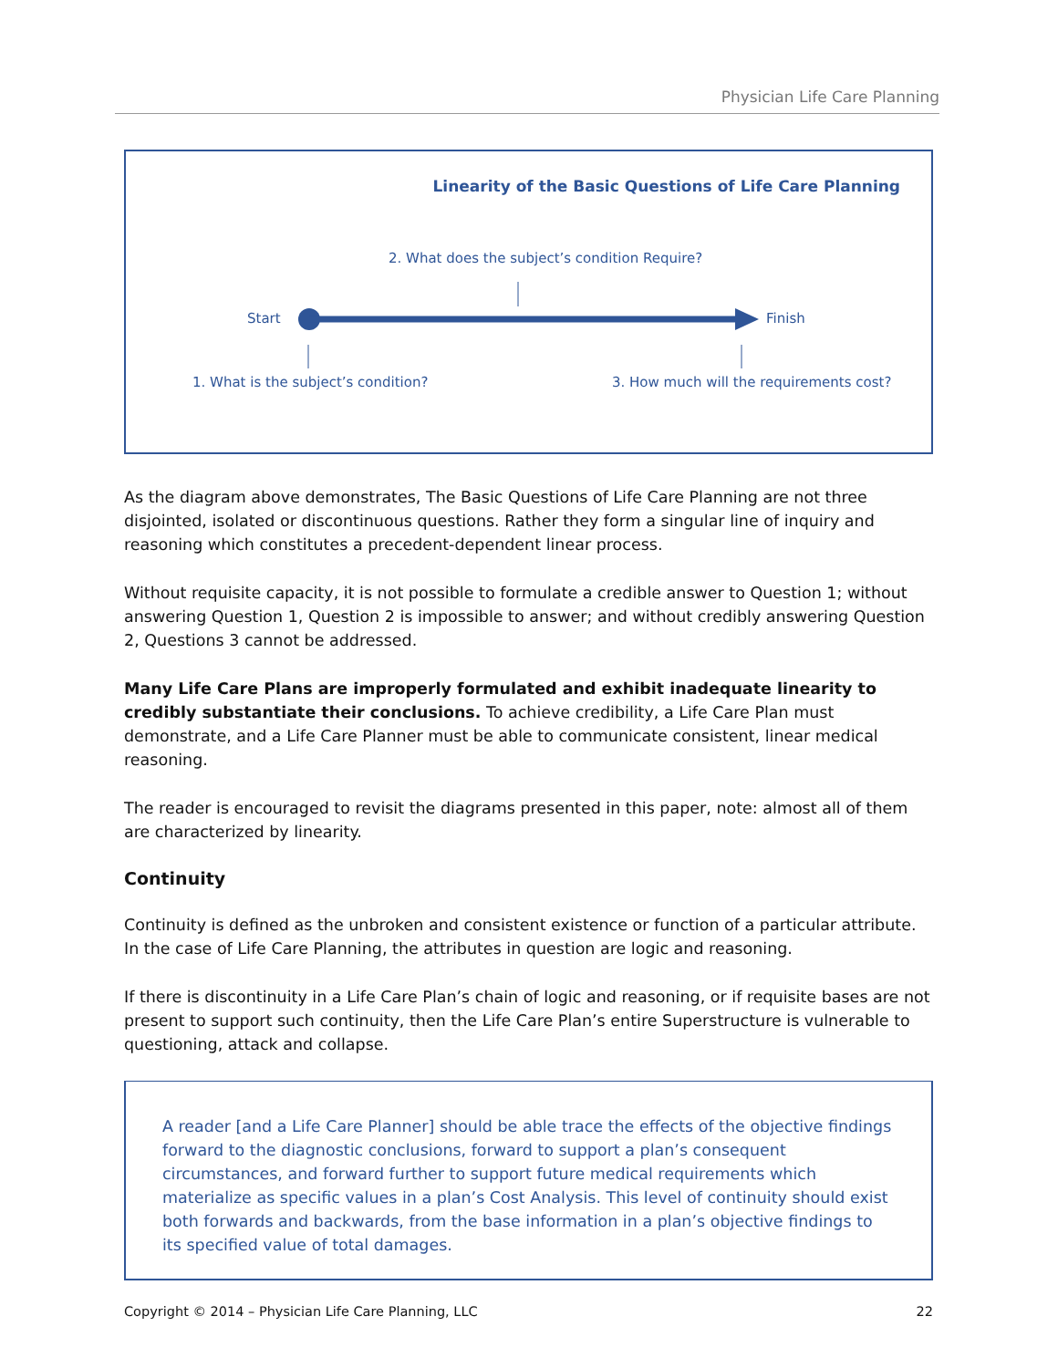Physician Life Care Planning
Linearity of the Basic Questions of Life Care Planning
2. What does the subject’s condition Require?
Start Finish
1. What is the subject’s condition?
3. How much will the requirements cost?
As the diagram above demonstrates, The Basic Questions of Life Care Planning are not three disjointed, isolated or discontinuous questions. Rather they form a singular line of inquiry and reasoning which constitutes a precedent-dependent linear process.
Without requisite capacity, it is not possible to formulate a credible answer to Question 1; without answering Question 1, Question 2 is impossible to answer; and without credibly answering Question 2, Questions 3 cannot be addressed.
Many Life Care Plans are improperly formulated and exhibit inadequate linearity to credibly substantiate their conclusions. To achieve credibility, a Life Care Plan must demonstrate, and a Life Care Planner must be able to communicate consistent, linear medical reasoning.
The reader is encouraged to revisit the diagrams presented in this paper, note: almost all of them are characterized by linearity.
Continuity
Continuity is defined as the unbroken and consistent existence or function of a particular attribute. In the case of Life Care Planning, the attributes in question are logic and reasoning.
If there is discontinuity in a Life Care Plan’s chain of logic and reasoning, or if requisite bases are not present to support such continuity, then the Life Care Plan’s entire Superstructure is vulnerable to questioning, attack and collapse.
A reader [and a Life Care Planner] should be able trace the effects of the objective findings forward to the diagnostic conclusions, forward to support a plan’s consequent circumstances, and forward further to support future medical requirements which materialize as specific values in a plan’s Cost Analysis. This level of continuity should exist both forwards and backwards, from the base information in a plan’s objective findings to its specified value of total damages.
Copyright © 2014 – Physician Life Care Planning, LLC 22